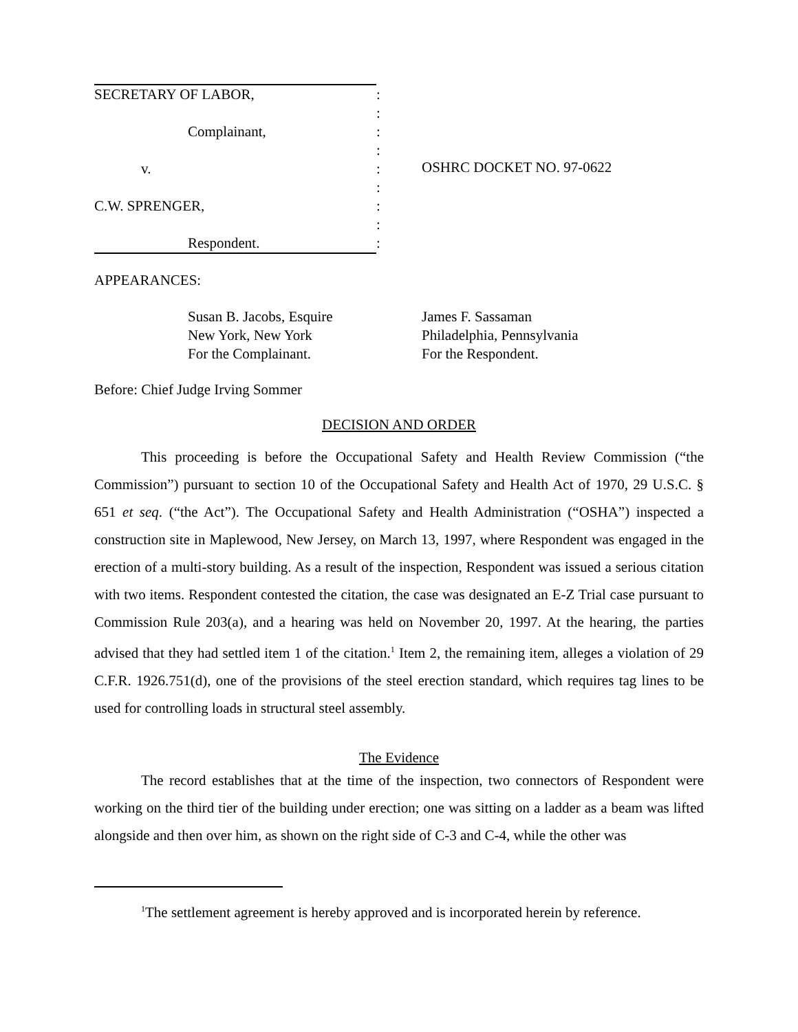SECRETARY OF LABOR,
Complainant,
v.
C.W. SPRENGER,
Respondent.
:
:
:
:
:
:
:
:
:
OSHRC DOCKET NO. 97-0622
APPEARANCES:
Susan B. Jacobs, Esquire
New York, New York
For the Complainant.
James F. Sassaman
Philadelphia, Pennsylvania
For the Respondent.
Before: Chief Judge Irving Sommer
DECISION AND ORDER
This proceeding is before the Occupational Safety and Health Review Commission (“the Commission”) pursuant to section 10 of the Occupational Safety and Health Act of 1970, 29 U.S.C. § 651 et seq. (“the Act”). The Occupational Safety and Health Administration (“OSHA”) inspected a construction site in Maplewood, New Jersey, on March 13, 1997, where Respondent was engaged in the erection of a multi-story building. As a result of the inspection, Respondent was issued a serious citation with two items. Respondent contested the citation, the case was designated an E-Z Trial case pursuant to Commission Rule 203(a), and a hearing was held on November 20, 1997. At the hearing, the parties advised that they had settled item 1 of the citation.<sup>1</sup> Item 2, the remaining item, alleges a violation of 29 C.F.R. 1926.751(d), one of the provisions of the steel erection standard, which requires tag lines to be used for controlling loads in structural steel assembly.
The Evidence
The record establishes that at the time of the inspection, two connectors of Respondent were working on the third tier of the building under erection; one was sitting on a ladder as a beam was lifted alongside and then over him, as shown on the right side of C-3 and C-4, while the other was
<sup>1</sup> The settlement agreement is hereby approved and is incorporated herein by reference.